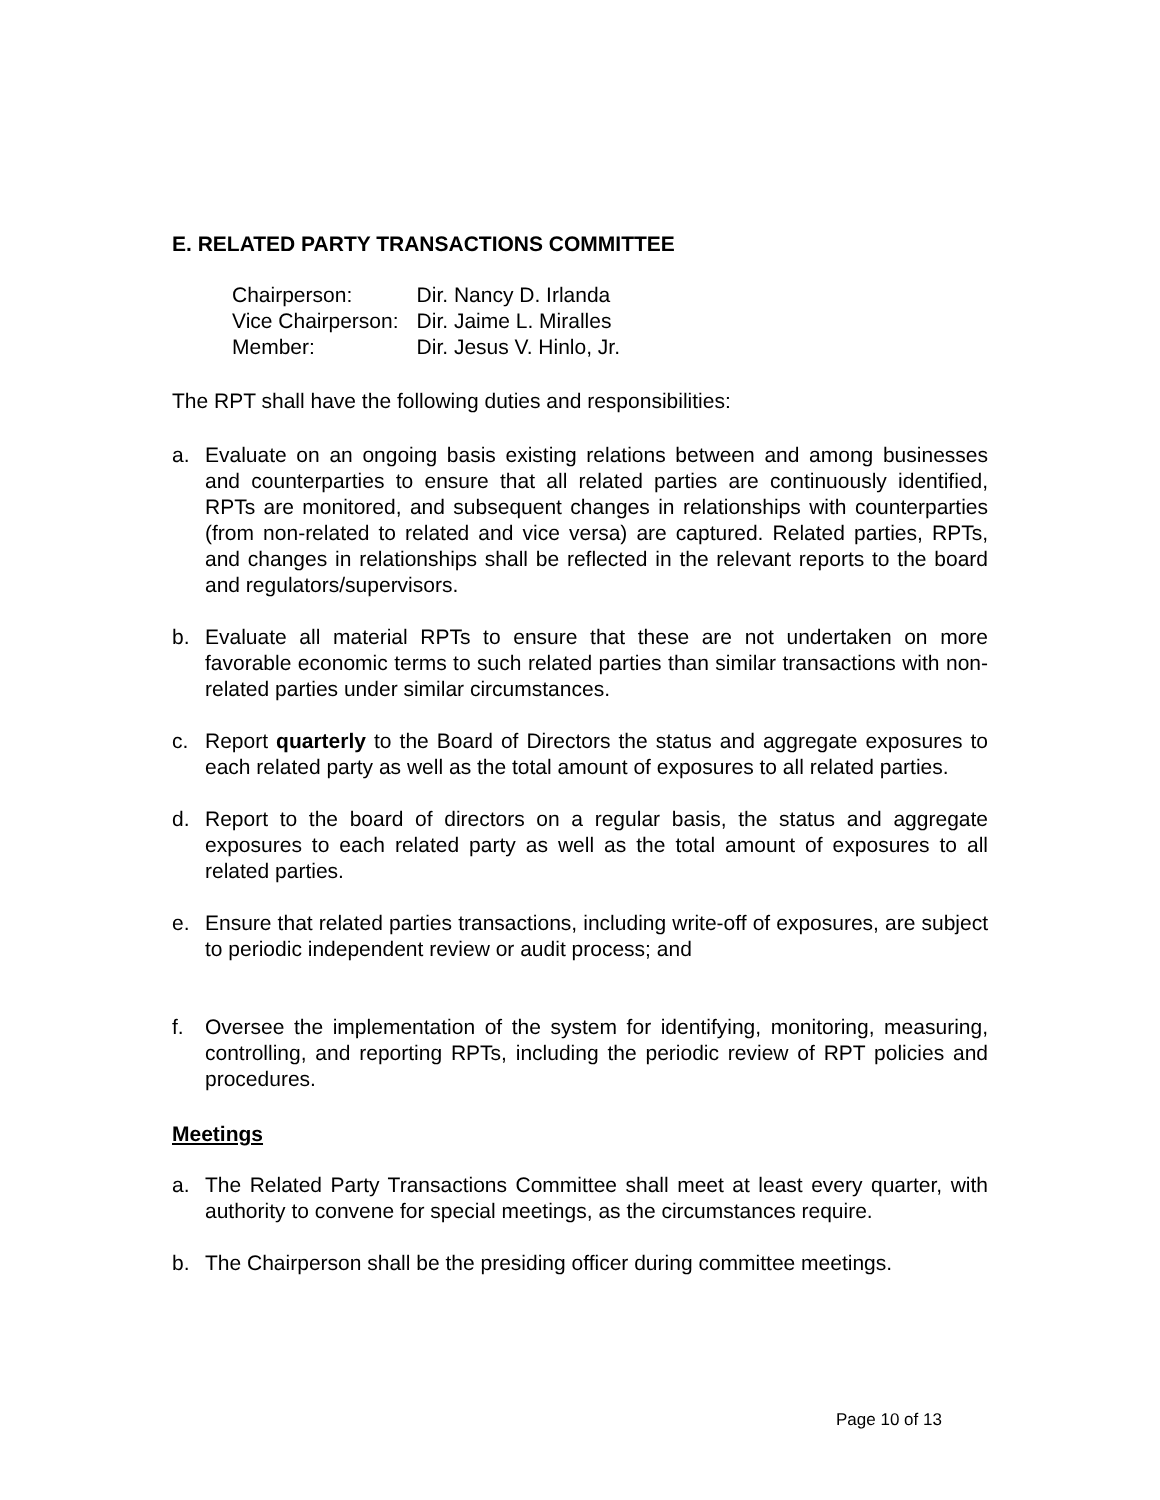E. RELATED PARTY TRANSACTIONS COMMITTEE
| Chairperson: | Dir. Nancy D. Irlanda |
| Vice Chairperson: | Dir. Jaime L. Miralles |
| Member: | Dir. Jesus V. Hinlo, Jr. |
The RPT shall have the following duties and responsibilities:
a. Evaluate on an ongoing basis existing relations between and among businesses and counterparties to ensure that all related parties are continuously identified, RPTs are monitored, and subsequent changes in relationships with counterparties (from non-related to related and vice versa) are captured. Related parties, RPTs, and changes in relationships shall be reflected in the relevant reports to the board and regulators/supervisors.
b. Evaluate all material RPTs to ensure that these are not undertaken on more favorable economic terms to such related parties than similar transactions with non-related parties under similar circumstances.
c. Report quarterly to the Board of Directors the status and aggregate exposures to each related party as well as the total amount of exposures to all related parties.
d. Report to the board of directors on a regular basis, the status and aggregate exposures to each related party as well as the total amount of exposures to all related parties.
e. Ensure that related parties transactions, including write-off of exposures, are subject to periodic independent review or audit process; and
f. Oversee the implementation of the system for identifying, monitoring, measuring, controlling, and reporting RPTs, including the periodic review of RPT policies and procedures.
Meetings
a. The Related Party Transactions Committee shall meet at least every quarter, with authority to convene for special meetings, as the circumstances require.
b. The Chairperson shall be the presiding officer during committee meetings.
Page 10 of 13